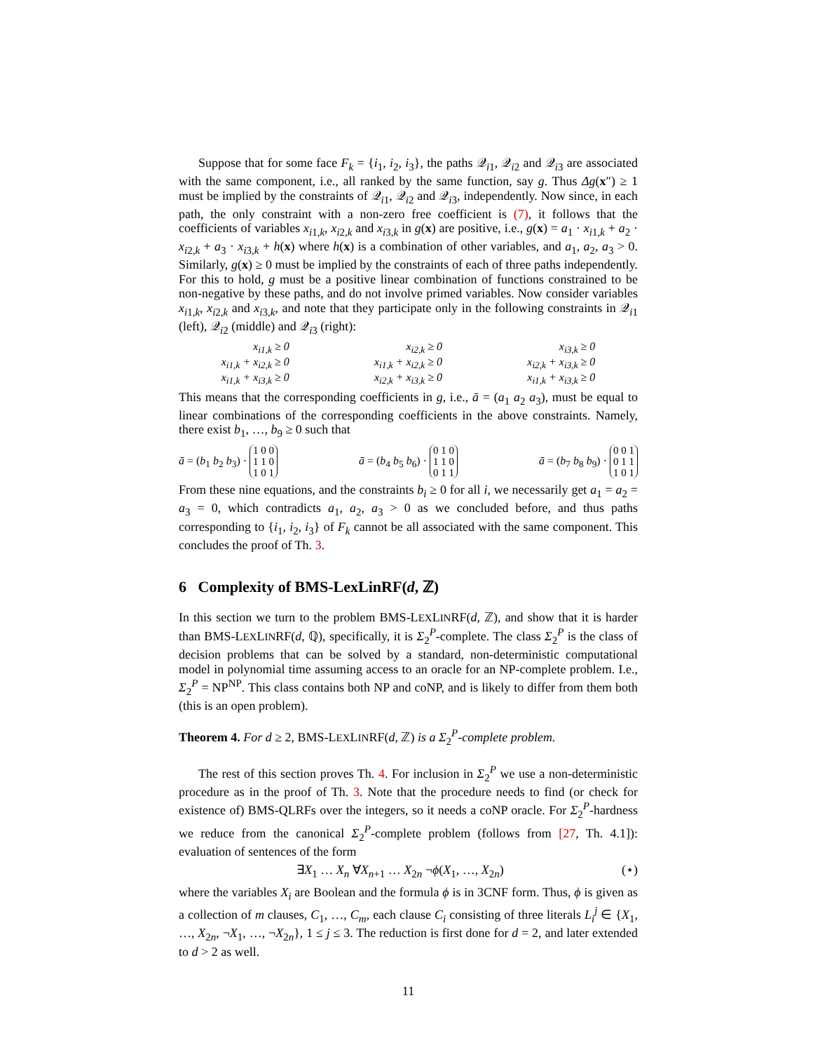Suppose that for some face F<sub>k</sub> = {i<sub>1</sub>, i<sub>2</sub>, i<sub>3</sub>}, the paths 𝒬<sub>i1</sub>, 𝒬<sub>i2</sub> and 𝒬<sub>i3</sub> are associated with the same component, i.e., all ranked by the same function, say g. Thus Δg(x″) ≥ 1 must be implied by the constraints of 𝒬<sub>i1</sub>, 𝒬<sub>i2</sub> and 𝒬<sub>i3</sub>, independently. Now since, in each path, the only constraint with a non-zero free coefficient is (7), it follows that the coefficients of variables x<sub>i1,k</sub>, x<sub>i2,k</sub> and x<sub>i3,k</sub> in g(x) are positive, i.e., g(x) = a<sub>1</sub> · x<sub>i1,k</sub> + a<sub>2</sub> · x<sub>i2,k</sub> + a<sub>3</sub> · x<sub>i3,k</sub> + h(x) where h(x) is a combination of other variables, and a<sub>1</sub>, a<sub>2</sub>, a<sub>3</sub> > 0. Similarly, g(x) ≥ 0 must be implied by the constraints of each of three paths independently. For this to hold, g must be a positive linear combination of functions constrained to be non-negative by these paths, and do not involve primed variables. Now consider variables x<sub>i1,k</sub>, x<sub>i2,k</sub> and x<sub>i3,k</sub>, and note that they participate only in the following constraints in 𝒬<sub>i1</sub> (left), 𝒬<sub>i2</sub> (middle) and 𝒬<sub>i3</sub> (right):
x<sub>i1,k</sub> ≥ 0
x<sub>i1,k</sub> + x<sub>i2,k</sub> ≥ 0
x<sub>i1,k</sub> + x<sub>i3,k</sub> ≥ 0
x<sub>i2,k</sub> ≥ 0
x<sub>i1,k</sub> + x<sub>i2,k</sub> ≥ 0
x<sub>i2,k</sub> + x<sub>i3,k</sub> ≥ 0
x<sub>i3,k</sub> ≥ 0
x<sub>i2,k</sub> + x<sub>i3,k</sub> ≥ 0
x<sub>i1,k</sub> + x<sub>i3,k</sub> ≥ 0
This means that the corresponding coefficients in g, i.e., ā = (a<sub>1</sub> a<sub>2</sub> a<sub>3</sub>), must be equal to linear combinations of the corresponding coefficients in the above constraints. Namely, there exist b<sub>1</sub>, …, b<sub>9</sub> ≥ 0 such that
ā = (b<sub>1</sub> b<sub>2</sub> b<sub>3</sub>) · 1 0 0
1 1 0
1 0 1 ā = (b<sub>4</sub> b<sub>5</sub> b<sub>6</sub>) · 0 1 0
1 1 0
0 1 1 ā = (b<sub>7</sub> b<sub>8</sub> b<sub>9</sub>) · 0 0 1
0 1 1
1 0 1
From these nine equations, and the constraints b<sub>i</sub> ≥ 0 for all i, we necessarily get a<sub>1</sub> = a<sub>2</sub> = a<sub>3</sub> = 0, which contradicts a<sub>1</sub>, a<sub>2</sub>, a<sub>3</sub> > 0 as we concluded before, and thus paths corresponding to {i<sub>1</sub>, i<sub>2</sub>, i<sub>3</sub>} of F<sub>k</sub> cannot be all associated with the same component. This concludes the proof of Th. 3.
6 Complexity of BMS-LexLinRF(d, ℤ)
In this section we turn to the problem BMS-LEXLINRF(d, ℤ), and show that it is harder than BMS-LEXLINRF(d, ℚ), specifically, it is Σ<sub>2</sub><sup>P</sup>-complete. The class Σ<sub>2</sub><sup>P</sup> is the class of decision problems that can be solved by a standard, non-deterministic computational model in polynomial time assuming access to an oracle for an NP-complete problem. I.e., Σ<sub>2</sub><sup>P</sup> = NP<sup>NP</sup>. This class contains both NP and coNP, and is likely to differ from them both (this is an open problem).
Theorem 4. For d ≥ 2, BMS-LEXLINRF(d, ℤ) is a Σ<sub>2</sub><sup>P</sup>-complete problem.
The rest of this section proves Th. 4. For inclusion in Σ<sub>2</sub><sup>P</sup> we use a non-deterministic procedure as in the proof of Th. 3. Note that the procedure needs to find (or check for existence of) BMS-QLRFs over the integers, so it needs a coNP oracle. For Σ<sub>2</sub><sup>P</sup>-hardness we reduce from the canonical Σ<sub>2</sub><sup>P</sup>-complete problem (follows from [27, Th. 4.1]): evaluation of sentences of the form
∃X<sub>1</sub> … X<sub>n</sub> ∀X<sub>n+1</sub> … X<sub>2n</sub> ¬ϕ(X<sub>1</sub>, …, X<sub>2n</sub>) (⋆)
where the variables X<sub>i</sub> are Boolean and the formula ϕ is in 3CNF form. Thus, ϕ is given as a collection of m clauses, C<sub>1</sub>, …, C<sub>m</sub>, each clause C<sub>i</sub> consisting of three literals L<sub>i</sub><sup>j</sup> ∈ {X<sub>1</sub>, …, X<sub>2n</sub>, ¬X<sub>1</sub>, …, ¬X<sub>2n</sub>}, 1 ≤ j ≤ 3. The reduction is first done for d = 2, and later extended to d > 2 as well.
11